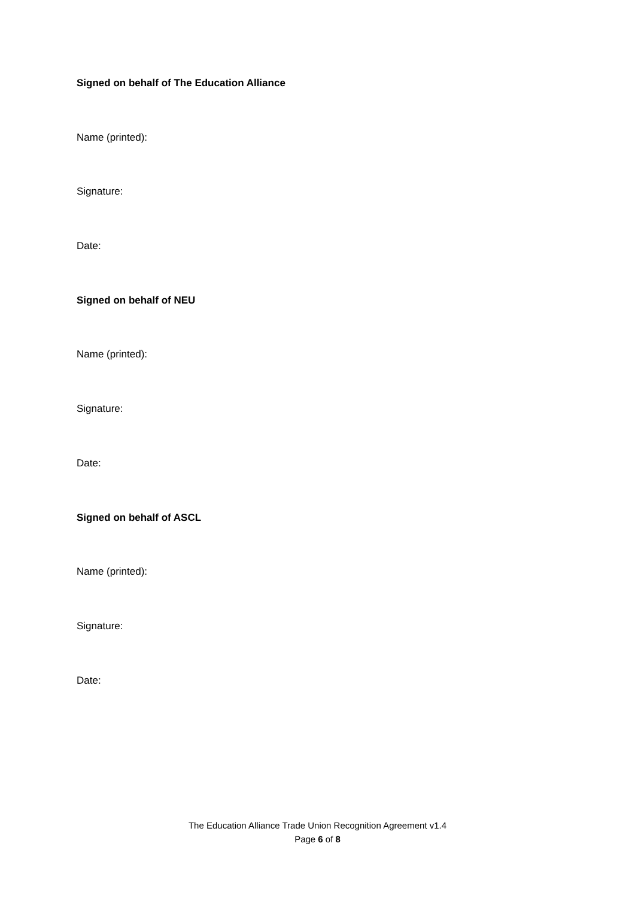Signed on behalf of The Education Alliance
Name (printed):
Signature:
Date:
Signed on behalf of NEU
Name (printed):
Signature:
Date:
Signed on behalf of ASCL
Name (printed):
Signature:
Date:
The Education Alliance Trade Union Recognition Agreement v1.4
Page 6 of 8